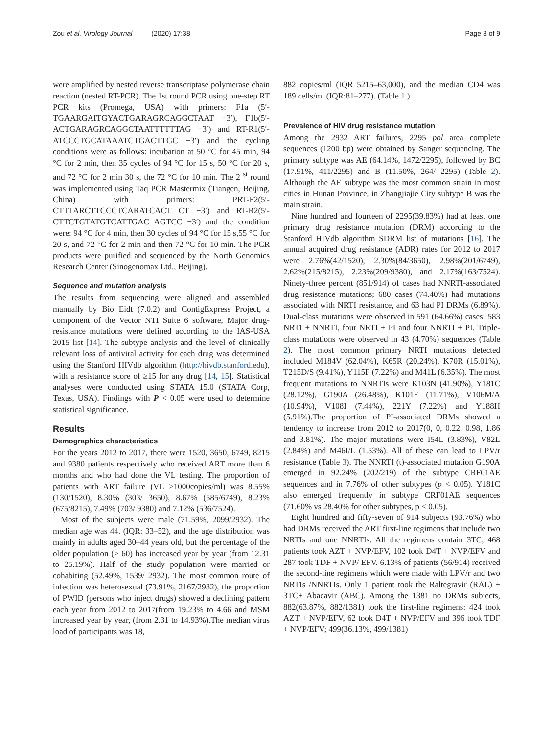Zou et al. Virology Journal (2020) 17:38 Page 3 of 9
were amplified by nested reverse transcriptase polymerase chain reaction (nested RT-PCR). The 1st round PCR using one-step RT PCR kits (Promega, USA) with primers: F1a (5′- TGAARGAITGYACTGARAGRCAGGCTAAT −3′), F1b(5′- ACTGARAGRCAGGCTAATTTTTTAG −3′) and RT-R1(5′-ATCCCTGCATAAATCTGACTTGC −3′) and the cycling conditions were as follows: incubation at 50 °C for 45 min, 94 °C for 2 min, then 35 cycles of 94 °C for 15 s, 50 °C for 20 s, and 72 °C for 2 min 30 s, the 72 °C for 10 min. The 2 <sup>st</sup> round was implemented using Taq PCR Mastermix (Tiangen, Beijing, China) with primers: PRT-F2(5′- CTTTARCTTCCCTCARATCACT CT −3′) and RT-R2(5′-CTTCTGTATGTCATTGAC AGTCC −3′) and the condition were: 94 °C for 4 min, then 30 cycles of 94 °C for 15 s,55 °C for 20 s, and 72 °C for 2 min and then 72 °C for 10 min. The PCR products were purified and sequenced by the North Genomics Research Center (Sinogenomax Ltd., Beijing).
Sequence and mutation analysis
The results from sequencing were aligned and assembled manually by Bio Eidt (7.0.2) and ContigExpress Project, a component of the Vector NTI Suite 6 software, Major drug-resistance mutations were defined according to the IAS-USA 2015 list [14]. The subtype analysis and the level of clinically relevant loss of antiviral activity for each drug was determined using the Stanford HIVdb algorithm (http://hivdb.stanford.edu), with a resistance score of ≥15 for any drug [14, 15]. Statistical analyses were conducted using STATA 15.0 (STATA Corp, Texas, USA). Findings with P < 0.05 were used to determine statistical significance.
Results
Demographics characteristics
For the years 2012 to 2017, there were 1520, 3650, 6749, 8215 and 9380 patients respectively who received ART more than 6 months and who had done the VL testing. The proportion of patients with ART failure (VL >1000copies/ml) was 8.55% (130/1520), 8.30% (303/ 3650), 8.67% (585/6749), 8.23% (675/8215), 7.49% (703/ 9380) and 7.12% (536/7524).
Most of the subjects were male (71.59%, 2099/2932). The median age was 44. (IQR: 33–52), and the age distribution was mainly in adults aged 30–44 years old, but the percentage of the older population (> 60) has increased year by year (from 12.31 to 25.19%). Half of the study population were married or cohabiting (52.49%, 1539/ 2932). The most common route of infection was heterosexual (73.91%, 2167/2932), the proportion of PWID (persons who inject drugs) showed a declining pattern each year from 2012 to 2017(from 19.23% to 4.66 and MSM increased year by year, (from 2.31 to 14.93%).The median virus load of participants was 18,
882 copies/ml (IQR 5215–63,000), and the median CD4 was 189 cells/ml (IQR:81–277). (Table 1.)
Prevalence of HIV drug resistance mutation
Among the 2932 ART failures, 2295 pol area complete sequences (1200 bp) were obtained by Sanger sequencing. The primary subtype was AE (64.14%, 1472/2295), followed by BC (17.91%, 411/2295) and B (11.50%, 264/ 2295) (Table 2). Although the AE subtype was the most common strain in most cities in Hunan Province, in Zhangjiajie City subtype B was the main strain.
Nine hundred and fourteen of 2295(39.83%) had at least one primary drug resistance mutation (DRM) according to the Stanford HIVdb algorithm SDRM list of mutations [16]. The annual acquired drug resistance (ADR) rates for 2012 to 2017 were 2.76%(42/1520), 2.30%(84/3650), 2.98%(201/6749), 2.62%(215/8215), 2.23%(209/9380), and 2.17%(163/7524). Ninety-three percent (851/914) of cases had NNRTI-associated drug resistance mutations; 680 cases (74.40%) had mutations associated with NRTI resistance, and 63 had PI DRMs (6.89%). Dual-class mutations were observed in 591 (64.66%) cases: 583 NRTI + NNRTI, four NRTI + PI and four NNRTI + PI. Triple-class mutations were observed in 43 (4.70%) sequences (Table 2). The most common primary NRTI mutations detected included M184V (62.04%), K65R (20.24%), K70R (15.01%), T215D/S (9.41%), Y115F (7.22%) and M41L (6.35%). The most frequent mutations to NNRTIs were K103N (41.90%), Y181C (28.12%), G190A (26.48%), K101E (11.71%), V106M/A (10.94%), V108I (7.44%), 221Y (7.22%) and Y188H (5.91%).The proportion of PI-associated DRMs showed a tendency to increase from 2012 to 2017(0, 0, 0.22, 0.98, 1.86 and 3.81%). The major mutations were I54L (3.83%), V82L (2.84%) and M46I/L (1.53%). All of these can lead to LPV/r resistance (Table 3). The NNRTI (t)-associated mutation G190A emerged in 92.24% (202/219) of the subtype CRF01AE sequences and in 7.76% of other subtypes (p < 0.05). Y181C also emerged frequently in subtype CRF01AE sequences (71.60% vs 28.40% for other subtypes, p < 0.05).
Eight hundred and fifty-seven of 914 subjects (93.76%) who had DRMs received the ART first-line regimens that include two NRTIs and one NNRTIs. All the regimens contain 3TC, 468 patients took AZT + NVP/EFV, 102 took D4T + NVP/EFV and 287 took TDF + NVP/ EFV. 6.13% of patients (56/914) received the second-line regimens which were made with LPV/r and two NRTIs /NNRTIs. Only 1 patient took the Raltegravir (RAL) + 3TC+ Abacavir (ABC). Among the 1381 no DRMs subjects, 882(63.87%, 882/1381) took the first-line regimens: 424 took AZT + NVP/EFV, 62 took D4T + NVP/EFV and 396 took TDF + NVP/EFV; 499(36.13%, 499/1381)